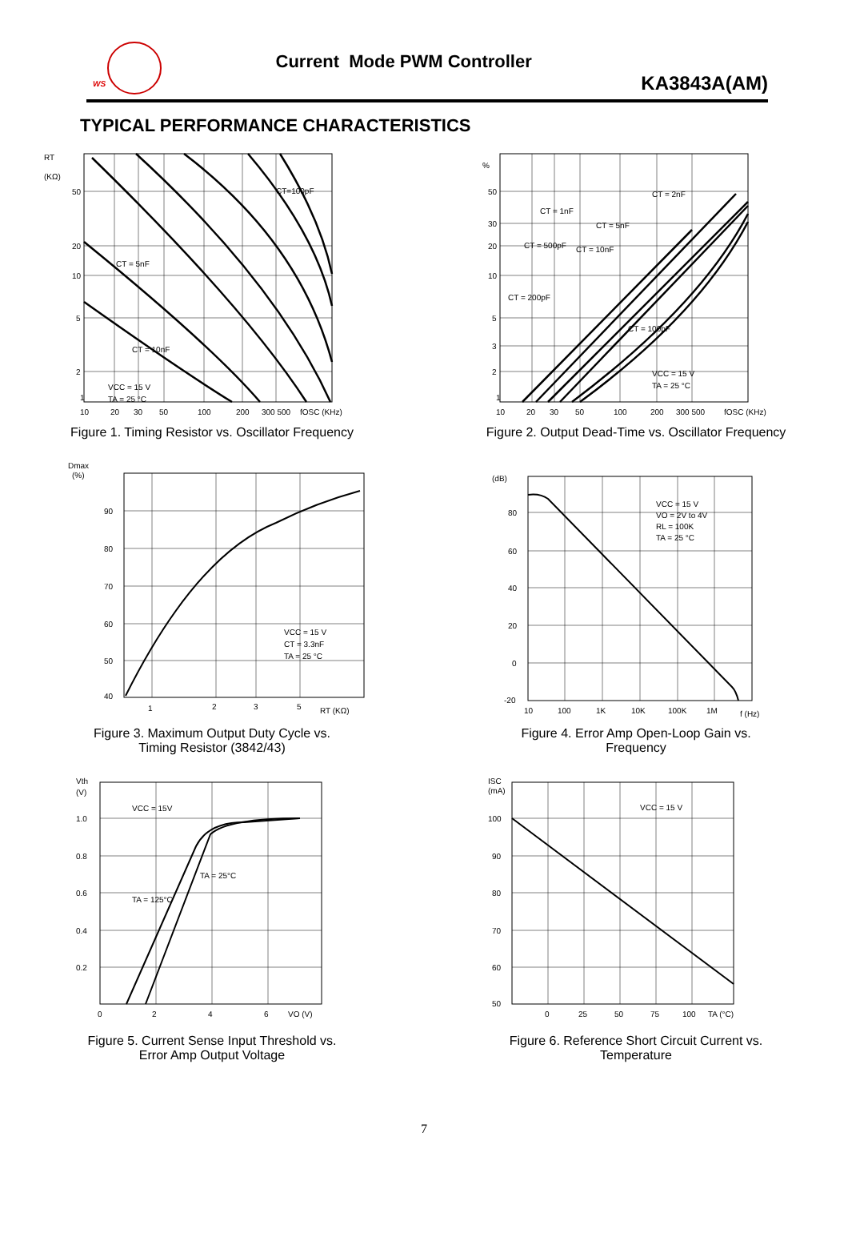WS
Current Mode PWM Controller
KA3843A(AM)
TYPICAL PERFORMANCE CHARACTERISTICS
RT
(KΩ)
50
20
10
5
2
1
CT = 5nF
CT=100pF
CT = 10nF
VCC = 15 V
TA = 25 °C
10
20
30
50
100
200
300 500
fOSC (KHz)
Figure 1. Timing Resistor vs. Oscillator Frequency
%
50
30
20
10
5
3
2
1
CT = 2nF
CT = 1nF
CT = 5nF
CT = 500pF
CT = 10nF
CT = 200pF
CT = 100pF
VCC = 15 V
TA = 25 °C
10
20
30
50
100
200
300 500
fOSC (KHz)
Figure 2. Output Dead-Time vs. Oscillator Frequency
Dmax
(%)
90
80
70
60
50
40
VCC = 15 V
CT = 3.3nF
TA = 25 °C
1
2
3
5
RT (KΩ)
Figure 3. Maximum Output Duty Cycle vs.
Timing Resistor (3842/43)
(dB)
80
60
40
20
0
-20
VCC = 15 V
VO = 2V to 4V
RL = 100K
TA = 25 °C
10
100
1K
10K
100K
1M
f (Hz)
Figure 4. Error Amp Open-Loop Gain vs.
Frequency
Vth
(V)
1.0
0.8
0.6
0.4
0.2
VCC = 15V
TA = 25°C
TA = 125°C
0
2
4
6
VO (V)
Figure 5. Current Sense Input Threshold vs.
Error Amp Output Voltage
ISC
(mA)
100
90
80
70
60
50
VCC = 15 V
0
25
50
75
100
TA (°C)
Figure 6. Reference Short Circuit Current vs.
Temperature
7